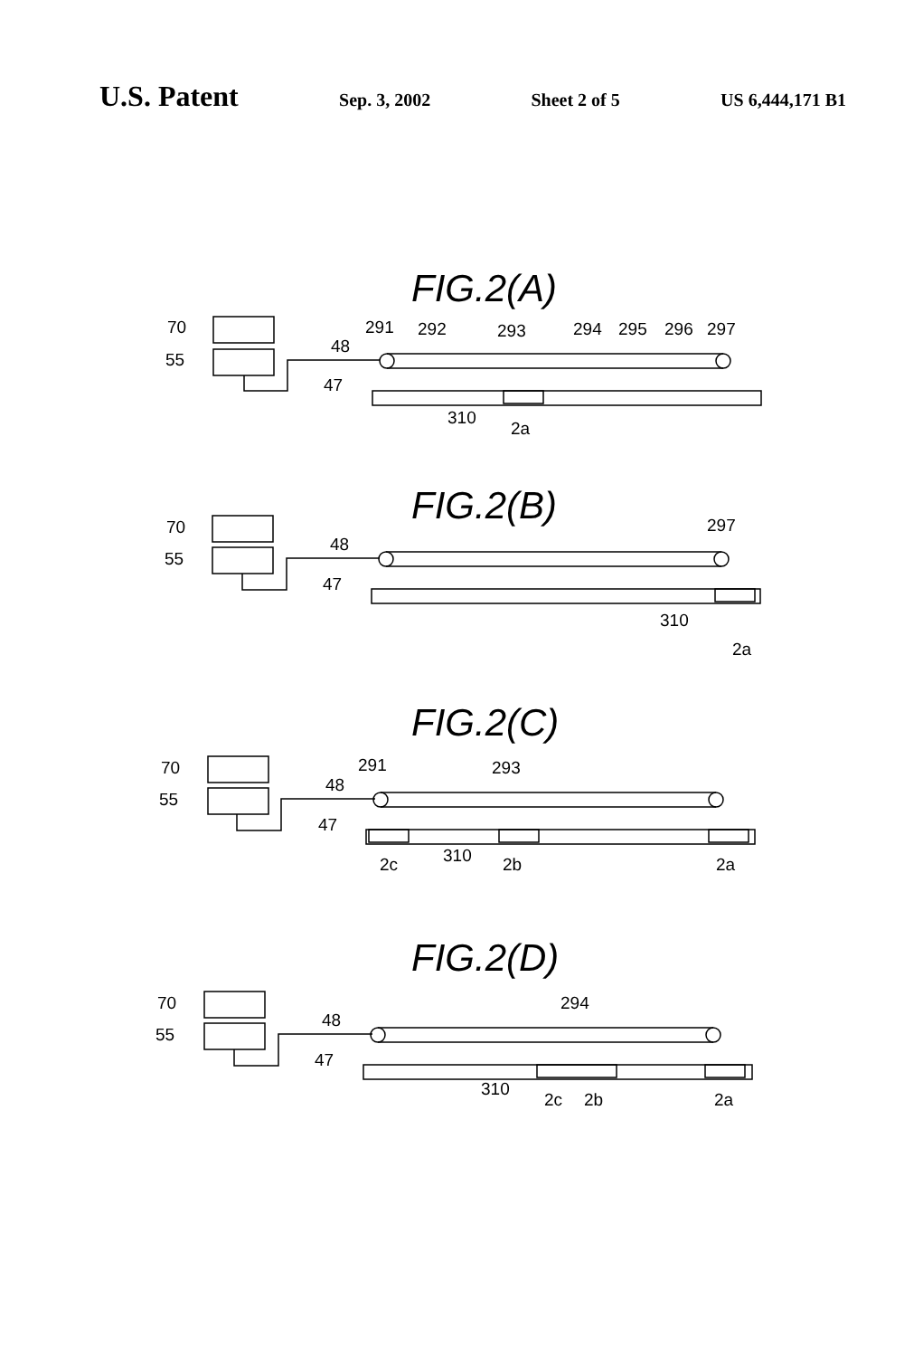U.S. Patent
Sep. 3, 2002 Sheet 2 of 5 US 6,444,171 B1
FIG.2(A)
70
55
48
47
291 292 293 294 295 296 297
310
2a
FIG.2(B)
70
55
48
47
297
310
2a
FIG.2(C)
70
55
48
47
291 293
2c 310 2b 2a
FIG.2(D)
70
55
48
47
294
310
2c 2b 2a